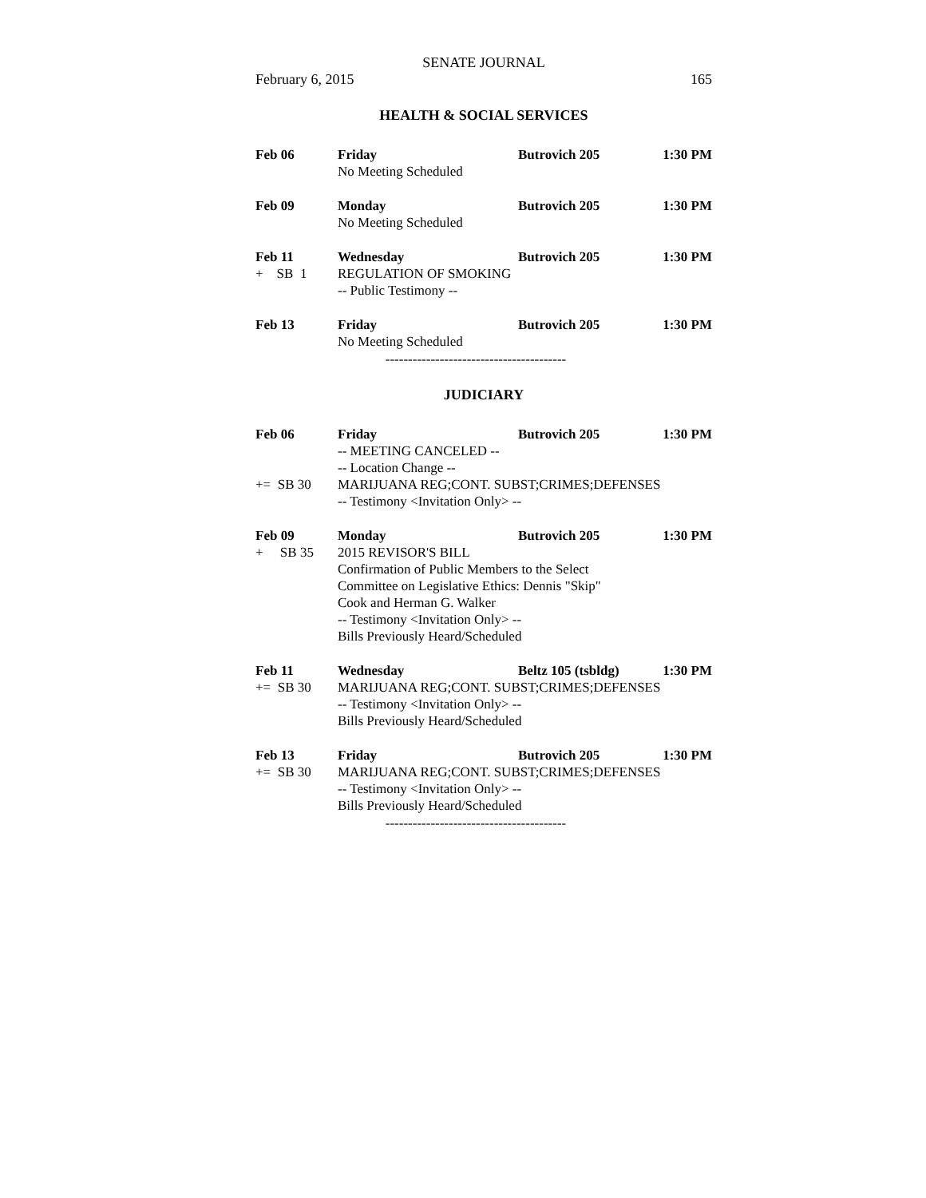SENATE JOURNAL
February 6, 2015 165
HEALTH & SOCIAL SERVICES
Feb 06
Friday Butrovich 205 1:30 PM
No Meeting Scheduled
Feb 09
Monday Butrovich 205 1:30 PM
No Meeting Scheduled
Feb 11
Wednesday Butrovich 205 1:30 PM
+ SB 1
REGULATION OF SMOKING
-- Public Testimony --
Feb 13
Friday Butrovich 205 1:30 PM
No Meeting Scheduled
----------------------------------------
JUDICIARY
Feb 06
Friday Butrovich 205 1:30 PM
-- MEETING CANCELED --
-- Location Change --
+= SB 30
MARIJUANA REG;CONT. SUBST;CRIMES;DEFENSES
-- Testimony <Invitation Only> --
Feb 09
Monday Butrovich 205 1:30 PM
+ SB 35
2015 REVISOR'S BILL
Confirmation of Public Members to the Select
Committee on Legislative Ethics: Dennis "Skip"
Cook and Herman G. Walker
-- Testimony <Invitation Only> --
Bills Previously Heard/Scheduled
Feb 11
Wednesday Beltz 105 (tsbldg)
1:30 PM
+= SB 30
MARIJUANA REG;CONT. SUBST;CRIMES;DEFENSES
-- Testimony <Invitation Only> --
Bills Previously Heard/Scheduled
Feb 13
Friday Butrovich 205 1:30 PM
+= SB 30
MARIJUANA REG;CONT. SUBST;CRIMES;DEFENSES
-- Testimony <Invitation Only> --
Bills Previously Heard/Scheduled
----------------------------------------